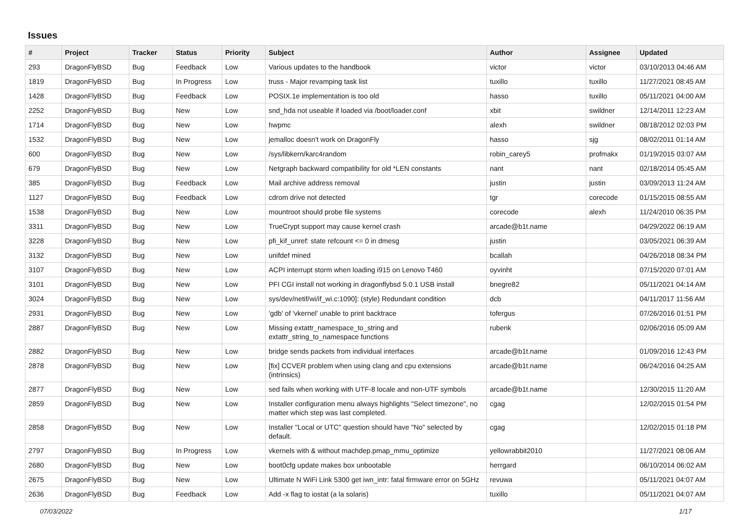Issues
| # | Project | Tracker | Status | Priority | Subject | Author | Assignee | Updated |
| --- | --- | --- | --- | --- | --- | --- | --- | --- |
| 293 | DragonFlyBSD | Bug | Feedback | Low | Various updates to the handbook | victor | victor | 03/10/2013 04:46 AM |
| 1819 | DragonFlyBSD | Bug | In Progress | Low | truss - Major revamping task list | tuxillo | tuxillo | 11/27/2021 08:45 AM |
| 1428 | DragonFlyBSD | Bug | Feedback | Low | POSIX.1e implementation is too old | hasso | tuxillo | 05/11/2021 04:00 AM |
| 2252 | DragonFlyBSD | Bug | New | Low | snd_hda not useable if loaded via /boot/loader.conf | xbit | swildner | 12/14/2011 12:23 AM |
| 1714 | DragonFlyBSD | Bug | New | Low | hwpmc | alexh | swildner | 08/18/2012 02:03 PM |
| 1532 | DragonFlyBSD | Bug | New | Low | jemalloc doesn't work on DragonFly | hasso | sjg | 08/02/2011 01:14 AM |
| 600 | DragonFlyBSD | Bug | New | Low | /sys/libkern/karc4random | robin_carey5 | profmakx | 01/19/2015 03:07 AM |
| 679 | DragonFlyBSD | Bug | New | Low | Netgraph backward compatibility for old *LEN constants | nant | nant | 02/18/2014 05:45 AM |
| 385 | DragonFlyBSD | Bug | Feedback | Low | Mail archive address removal | justin | justin | 03/09/2013 11:24 AM |
| 1127 | DragonFlyBSD | Bug | Feedback | Low | cdrom drive not detected | tgr | corecode | 01/15/2015 08:55 AM |
| 1538 | DragonFlyBSD | Bug | New | Low | mountroot should probe file systems | corecode | alexh | 11/24/2010 06:35 PM |
| 3311 | DragonFlyBSD | Bug | New | Low | TrueCrypt support may cause kernel crash | arcade@b1t.name | | 04/29/2022 06:19 AM |
| 3228 | DragonFlyBSD | Bug | New | Low | pfi_kif_unref: state refcount <= 0 in dmesg | justin | | 03/05/2021 06:39 AM |
| 3132 | DragonFlyBSD | Bug | New | Low | unifdef mined | bcallah | | 04/26/2018 08:34 PM |
| 3107 | DragonFlyBSD | Bug | New | Low | ACPI interrupt storm when loading i915 on Lenovo T460 | oyvinht | | 07/15/2020 07:01 AM |
| 3101 | DragonFlyBSD | Bug | New | Low | PFI CGI install not working in dragonflybsd 5.0.1 USB install | bnegre82 | | 05/11/2021 04:14 AM |
| 3024 | DragonFlyBSD | Bug | New | Low | sys/dev/netif/wi/if_wi.c:1090]: (style) Redundant condition | dcb | | 04/11/2017 11:56 AM |
| 2931 | DragonFlyBSD | Bug | New | Low | 'gdb' of 'vkernel' unable to print backtrace | tofergus | | 07/26/2016 01:51 PM |
| 2887 | DragonFlyBSD | Bug | New | Low | Missing extattr_namespace_to_string and extattr_string_to_namespace functions | rubenk | | 02/06/2016 05:09 AM |
| 2882 | DragonFlyBSD | Bug | New | Low | bridge sends packets from individual interfaces | arcade@b1t.name | | 01/09/2016 12:43 PM |
| 2878 | DragonFlyBSD | Bug | New | Low | [fix] CCVER problem when using clang and cpu extensions (intrinsics) | arcade@b1t.name | | 06/24/2016 04:25 AM |
| 2877 | DragonFlyBSD | Bug | New | Low | sed fails when working with UTF-8 locale and non-UTF symbols | arcade@b1t.name | | 12/30/2015 11:20 AM |
| 2859 | DragonFlyBSD | Bug | New | Low | Installer configuration menu always highlights "Select timezone", no matter which step was last completed. | cgag | | 12/02/2015 01:54 PM |
| 2858 | DragonFlyBSD | Bug | New | Low | Installer "Local or UTC" question should have "No" selected by default. | cgag | | 12/02/2015 01:18 PM |
| 2797 | DragonFlyBSD | Bug | In Progress | Low | vkernels with & without machdep.pmap_mmu_optimize | yellowrabbit2010 | | 11/27/2021 08:06 AM |
| 2680 | DragonFlyBSD | Bug | New | Low | boot0cfg update makes box unbootable | herrgard | | 06/10/2014 06:02 AM |
| 2675 | DragonFlyBSD | Bug | New | Low | Ultimate N WiFi Link 5300 get iwn_intr: fatal firmware error on 5GHz | revuwa | | 05/11/2021 04:07 AM |
| 2636 | DragonFlyBSD | Bug | Feedback | Low | Add -x flag to iostat (a la solaris) | tuxillo | | 05/11/2021 04:07 AM |
07/03/2022 1/17